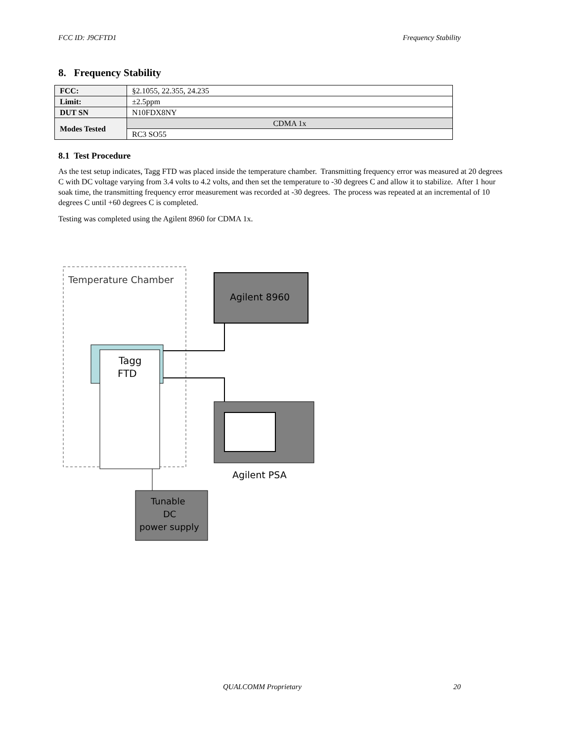FCC ID: J9CFTD1 Frequency Stability
8. Frequency Stability
| FCC: | §2.1055, 22.355, 24.235 |
| Limit: | ±2.5ppm |
| DUT SN | N10FDX8NY |
| Modes Tested | CDMA 1x |
| | RC3 SO55 |
8.1 Test Procedure
As the test setup indicates, Tagg FTD was placed inside the temperature chamber. Transmitting frequency error was measured at 20 degrees C with DC voltage varying from 3.4 volts to 4.2 volts, and then set the temperature to -30 degrees C and allow it to stabilize. After 1 hour soak time, the transmitting frequency error measurement was recorded at -30 degrees. The process was repeated at an incremental of 10 degrees C until +60 degrees C is completed.
Testing was completed using the Agilent 8960 for CDMA 1x.
Temperature Chamber
Agilent 8960
Tagg
FTD
Agilent PSA
Tunable
DC
power supply
QUALCOMM Proprietary 20